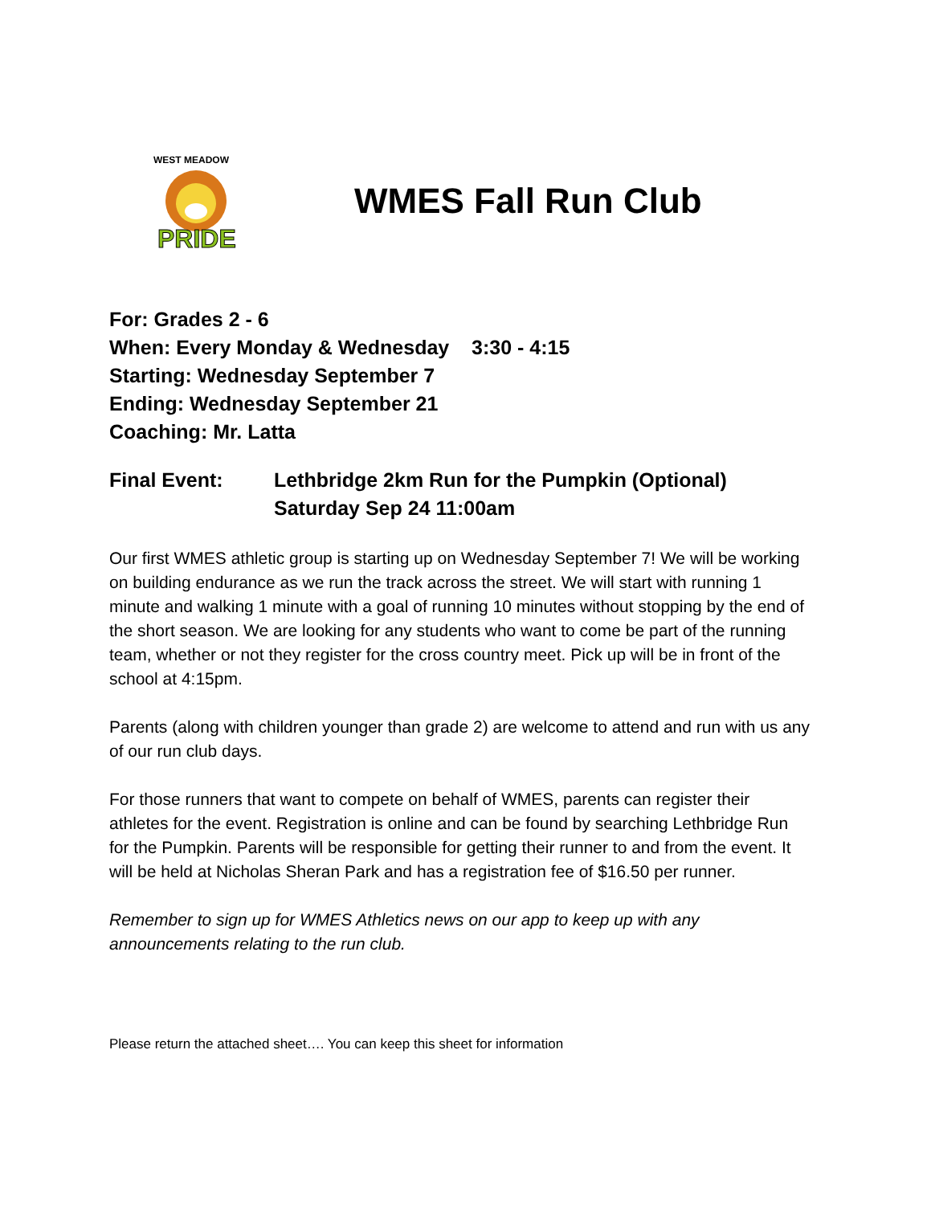WEST MEADOW
PRIDE
WMES Fall Run Club
For: Grades 2 - 6
When: Every Monday & Wednesday 3:30 - 4:15
Starting: Wednesday September 7
Ending: Wednesday September 21
Coaching: Mr. Latta
Final Event: Lethbridge 2km Run for the Pumpkin (Optional)
Saturday Sep 24 11:00am
Our first WMES athletic group is starting up on Wednesday September 7! We will be working on building endurance as we run the track across the street. We will start with running 1 minute and walking 1 minute with a goal of running 10 minutes without stopping by the end of the short season. We are looking for any students who want to come be part of the running team, whether or not they register for the cross country meet. Pick up will be in front of the school at 4:15pm.
Parents (along with children younger than grade 2) are welcome to attend and run with us any of our run club days.
For those runners that want to compete on behalf of WMES, parents can register their athletes for the event. Registration is online and can be found by searching Lethbridge Run for the Pumpkin. Parents will be responsible for getting their runner to and from the event. It will be held at Nicholas Sheran Park and has a registration fee of $16.50 per runner.
Remember to sign up for WMES Athletics news on our app to keep up with any announcements relating to the run club.
Please return the attached sheet…. You can keep this sheet for information